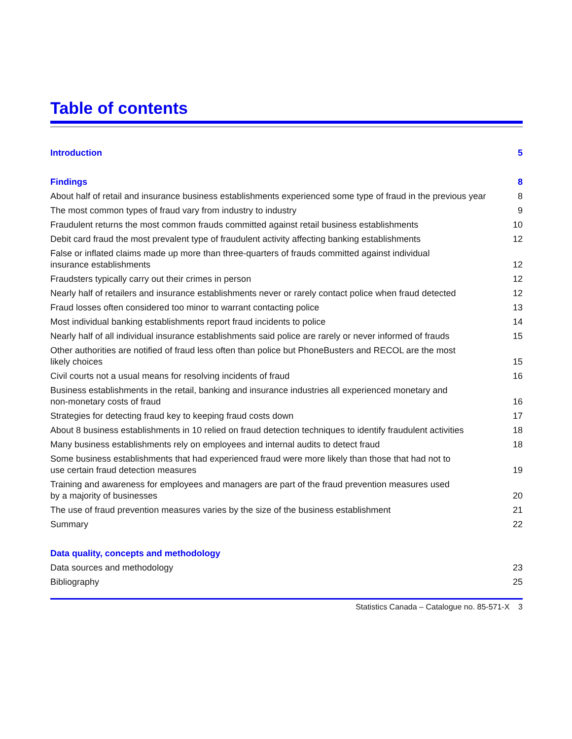Table of contents
| Introduction | 5 |
| Findings | 8 |
| About half of retail and insurance business establishments experienced some type of fraud in the previous year | 8 |
| The most common types of fraud vary from industry to industry | 9 |
| Fraudulent returns the most common frauds committed against retail business establishments | 10 |
| Debit card fraud the most prevalent type of fraudulent activity affecting banking establishments | 12 |
| False or inflated claims made up more than three-quarters of frauds committed against individual insurance establishments | 12 |
| Fraudsters typically carry out their crimes in person | 12 |
| Nearly half of retailers and insurance establishments never or rarely contact police when fraud detected | 12 |
| Fraud losses often considered too minor to warrant contacting police | 13 |
| Most individual banking establishments report fraud incidents to police | 14 |
| Nearly half of all individual insurance establishments said police are rarely or never informed of frauds | 15 |
| Other authorities are notified of fraud less often than police but PhoneBusters and RECOL are the most likely choices | 15 |
| Civil courts not a usual means for resolving incidents of fraud | 16 |
| Business establishments in the retail, banking and insurance industries all experienced monetary and non-monetary costs of fraud | 16 |
| Strategies for detecting fraud key to keeping fraud costs down | 17 |
| About 8 business establishments in 10 relied on fraud detection techniques to identify fraudulent activities | 18 |
| Many business establishments rely on employees and internal audits to detect fraud | 18 |
| Some business establishments that had experienced fraud were more likely than those that had not to use certain fraud detection measures | 19 |
| Training and awareness for employees and managers are part of the fraud prevention measures used by a majority of businesses | 20 |
| The use of fraud prevention measures varies by the size of the business establishment | 21 |
| Summary | 22 |
| Data quality, concepts and methodology | |
| Data sources and methodology | 23 |
| Bibliography | 25 |
Statistics Canada – Catalogue no. 85-571-X 3